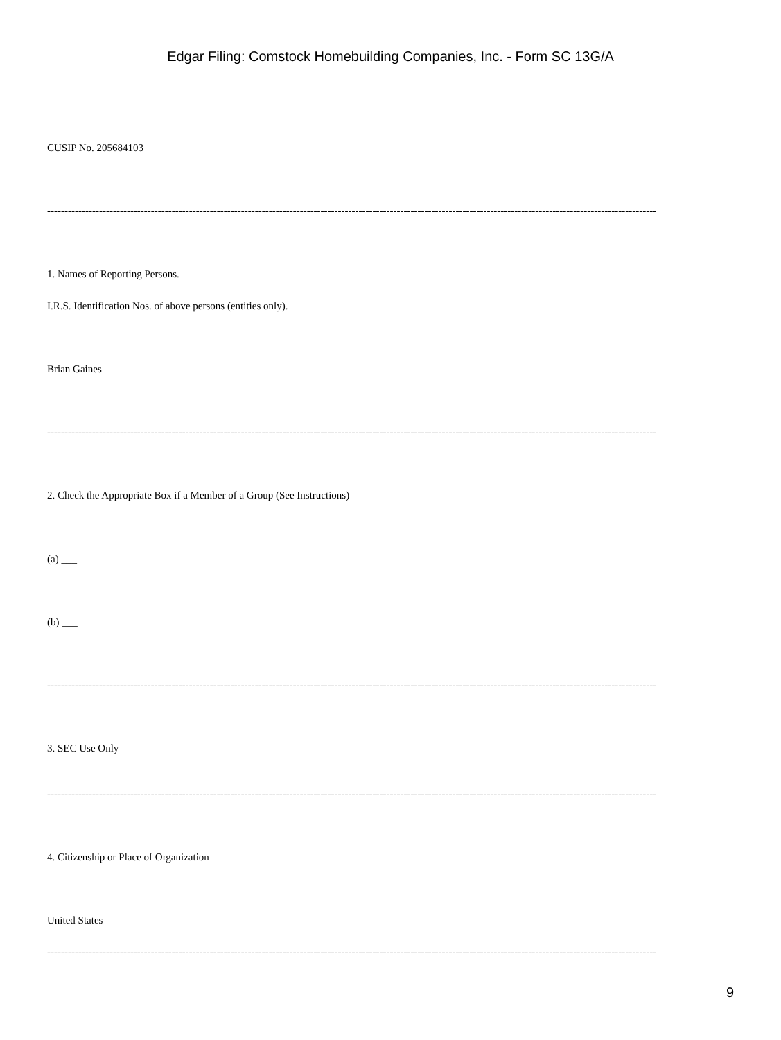Edgar Filing: Comstock Homebuilding Companies, Inc. - Form SC 13G/A
CUSIP No. 205684103
--------------------------------------------------------------------------------------------------------------------------------------------------------------------------------
1. Names of Reporting Persons.
I.R.S. Identification Nos. of above persons (entities only).
Brian Gaines
--------------------------------------------------------------------------------------------------------------------------------------------------------------------------------
2. Check the Appropriate Box if a Member of a Group (See Instructions)
(a) ___
(b) ___
--------------------------------------------------------------------------------------------------------------------------------------------------------------------------------
3. SEC Use Only
--------------------------------------------------------------------------------------------------------------------------------------------------------------------------------
4. Citizenship or Place of Organization
United States
--------------------------------------------------------------------------------------------------------------------------------------------------------------------------------
9